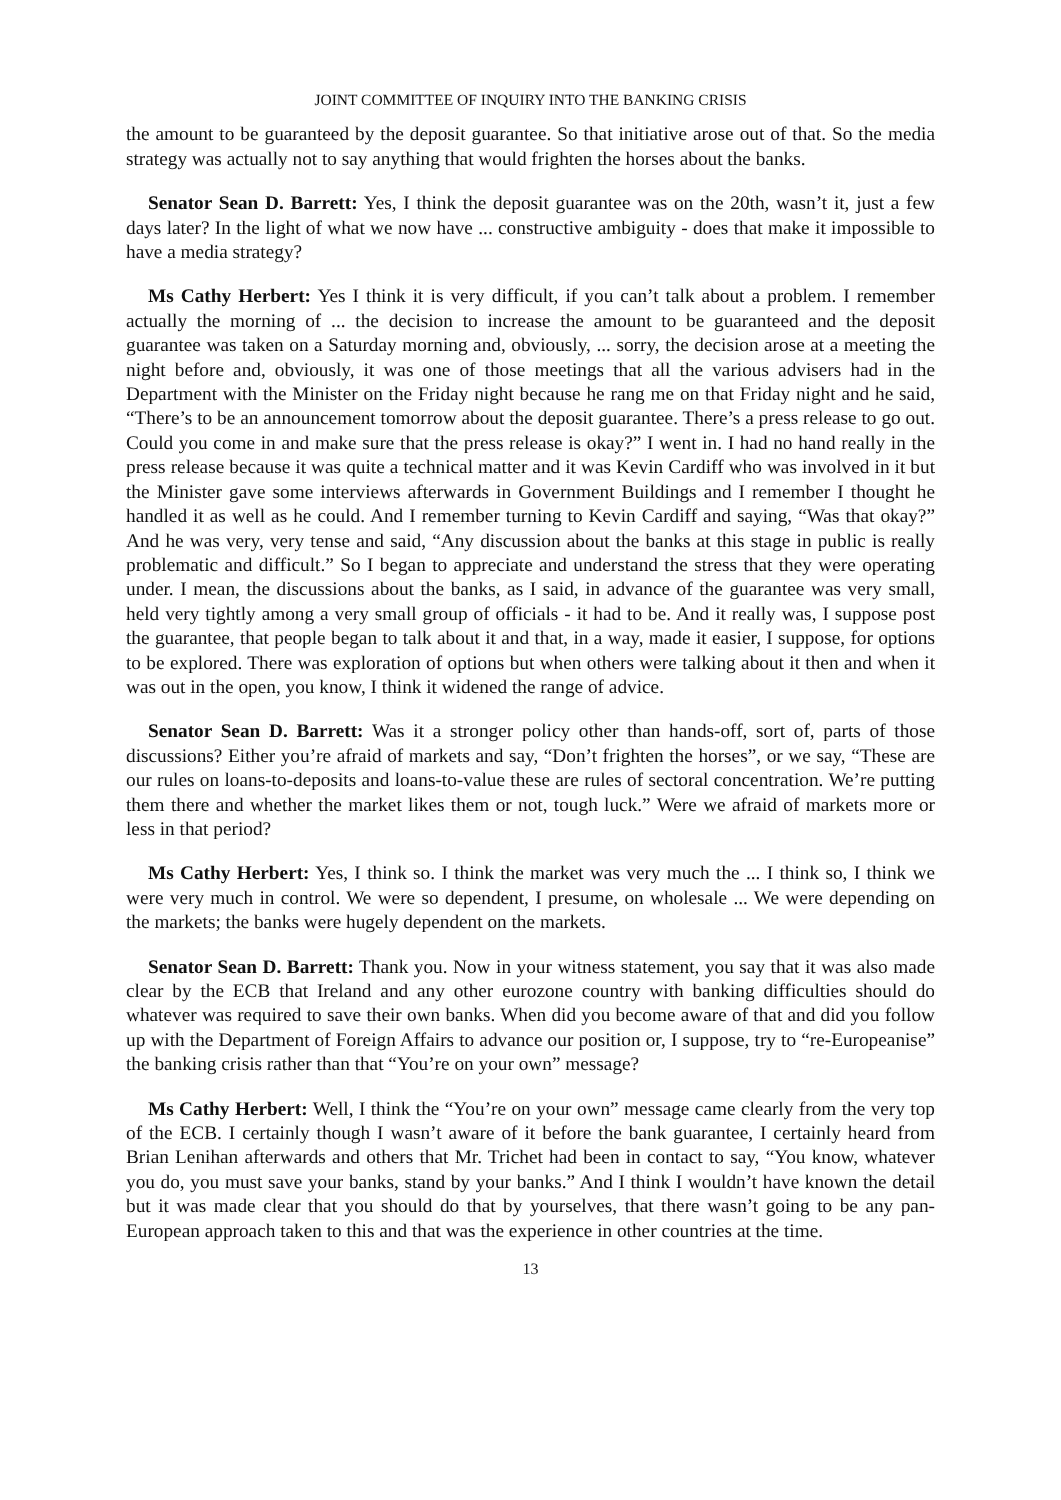JOINT COMMITTEE OF INQUIRY INTO THE BANKING CRISIS
the amount to be guaranteed by the deposit guarantee. So that initiative arose out of that. So the media strategy was actually not to say anything that would frighten the horses about the banks.
Senator Sean D. Barrett: Yes, I think the deposit guarantee was on the 20th, wasn’t it, just a few days later? In the light of what we now have ... constructive ambiguity - does that make it impossible to have a media strategy?
Ms Cathy Herbert: Yes I think it is very difficult, if you can’t talk about a problem. I remember actually the morning of ... the decision to increase the amount to be guaranteed and the deposit guarantee was taken on a Saturday morning and, obviously, ... sorry, the decision arose at a meeting the night before and, obviously, it was one of those meetings that all the various advisers had in the Department with the Minister on the Friday night because he rang me on that Friday night and he said, “There’s to be an announcement tomorrow about the deposit guarantee. There’s a press release to go out. Could you come in and make sure that the press release is okay?” I went in. I had no hand really in the press release because it was quite a technical matter and it was Kevin Cardiff who was involved in it but the Minister gave some interviews afterwards in Government Buildings and I remember I thought he handled it as well as he could. And I remember turning to Kevin Cardiff and saying, “Was that okay?” And he was very, very tense and said, “Any discussion about the banks at this stage in public is really problematic and difficult.” So I began to appreciate and understand the stress that they were operating under. I mean, the discussions about the banks, as I said, in advance of the guarantee was very small, held very tightly among a very small group of officials - it had to be. And it really was, I suppose post the guarantee, that people began to talk about it and that, in a way, made it easier, I suppose, for options to be explored. There was exploration of options but when others were talking about it then and when it was out in the open, you know, I think it widened the range of advice.
Senator Sean D. Barrett: Was it a stronger policy other than hands-off, sort of, parts of those discussions? Either you’re afraid of markets and say, “Don’t frighten the horses”, or we say, “These are our rules on loans-to-deposits and loans-to-value these are rules of sectoral concentration. We’re putting them there and whether the market likes them or not, tough luck.” Were we afraid of markets more or less in that period?
Ms Cathy Herbert: Yes, I think so. I think the market was very much the ... I think so, I think we were very much in control. We were so dependent, I presume, on wholesale ... We were depending on the markets; the banks were hugely dependent on the markets.
Senator Sean D. Barrett: Thank you. Now in your witness statement, you say that it was also made clear by the ECB that Ireland and any other eurozone country with banking difficulties should do whatever was required to save their own banks. When did you become aware of that and did you follow up with the Department of Foreign Affairs to advance our position or, I suppose, try to “re-Europeanise” the banking crisis rather than that “You’re on your own” message?
Ms Cathy Herbert: Well, I think the “You’re on your own” message came clearly from the very top of the ECB. I certainly though I wasn’t aware of it before the bank guarantee, I certainly heard from Brian Lenihan afterwards and others that Mr. Trichet had been in contact to say, “You know, whatever you do, you must save your banks, stand by your banks.” And I think I wouldn’t have known the detail but it was made clear that you should do that by yourselves, that there wasn’t going to be any pan-European approach taken to this and that was the experience in other countries at the time.
13